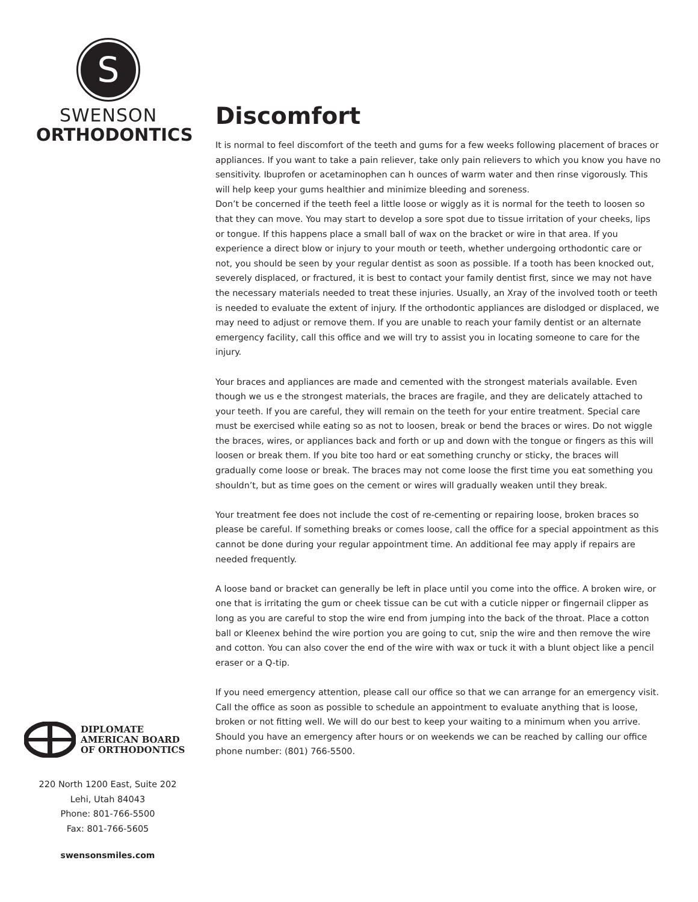S
SWENSON
ORTHODONTICS
DIPLOMATE
AMERICAN BOARD
OF ORTHODONTICS
220 North 1200 East, Suite 202
Lehi, Utah 84043
Phone: 801-766-5500
Fax: 801-766-5605
swensonsmiles.com
Discomfort
It is normal to feel discomfort of the teeth and gums for a few weeks following placement of braces or appliances. If you want to take a pain reliever, take only pain relievers to which you know you have no sensitivity. Ibuprofen or acetaminophen can h ounces of warm water and then rinse vigorously. This will help keep your gums healthier and minimize bleeding and soreness.
Don’t be concerned if the teeth feel a little loose or wiggly as it is normal for the teeth to loosen so that they can move. You may start to develop a sore spot due to tissue irritation of your cheeks, lips or tongue. If this happens place a small ball of wax on the bracket or wire in that area. If you experience a direct blow or injury to your mouth or teeth, whether undergoing orthodontic care or not, you should be seen by your regular dentist as soon as possible. If a tooth has been knocked out, severely displaced, or fractured, it is best to contact your family dentist first, since we may not have the necessary materials needed to treat these injuries. Usually, an Xray of the involved tooth or teeth is needed to evaluate the extent of injury. If the orthodontic appliances are dislodged or displaced, we may need to adjust or remove them. If you are unable to reach your family dentist or an alternate emergency facility, call this office and we will try to assist you in locating someone to care for the injury.
Your braces and appliances are made and cemented with the strongest materials available. Even though we us e the strongest materials, the braces are fragile, and they are delicately attached to your teeth. If you are careful, they will remain on the teeth for your entire treatment. Special care must be exercised while eating so as not to loosen, break or bend the braces or wires. Do not wiggle the braces, wires, or appliances back and forth or up and down with the tongue or fingers as this will loosen or break them. If you bite too hard or eat something crunchy or sticky, the braces will gradually come loose or break. The braces may not come loose the first time you eat something you shouldn’t, but as time goes on the cement or wires will gradually weaken until they break.
Your treatment fee does not include the cost of re-cementing or repairing loose, broken braces so please be careful. If something breaks or comes loose, call the office for a special appointment as this cannot be done during your regular appointment time. An additional fee may apply if repairs are needed frequently.
A loose band or bracket can generally be left in place until you come into the office. A broken wire, or one that is irritating the gum or cheek tissue can be cut with a cuticle nipper or fingernail clipper as long as you are careful to stop the wire end from jumping into the back of the throat. Place a cotton ball or Kleenex behind the wire portion you are going to cut, snip the wire and then remove the wire and cotton. You can also cover the end of the wire with wax or tuck it with a blunt object like a pencil eraser or a Q-tip.
If you need emergency attention, please call our office so that we can arrange for an emergency visit. Call the office as soon as possible to schedule an appointment to evaluate anything that is loose, broken or not fitting well. We will do our best to keep your waiting to a minimum when you arrive. Should you have an emergency after hours or on weekends we can be reached by calling our office phone number: (801) 766-5500.